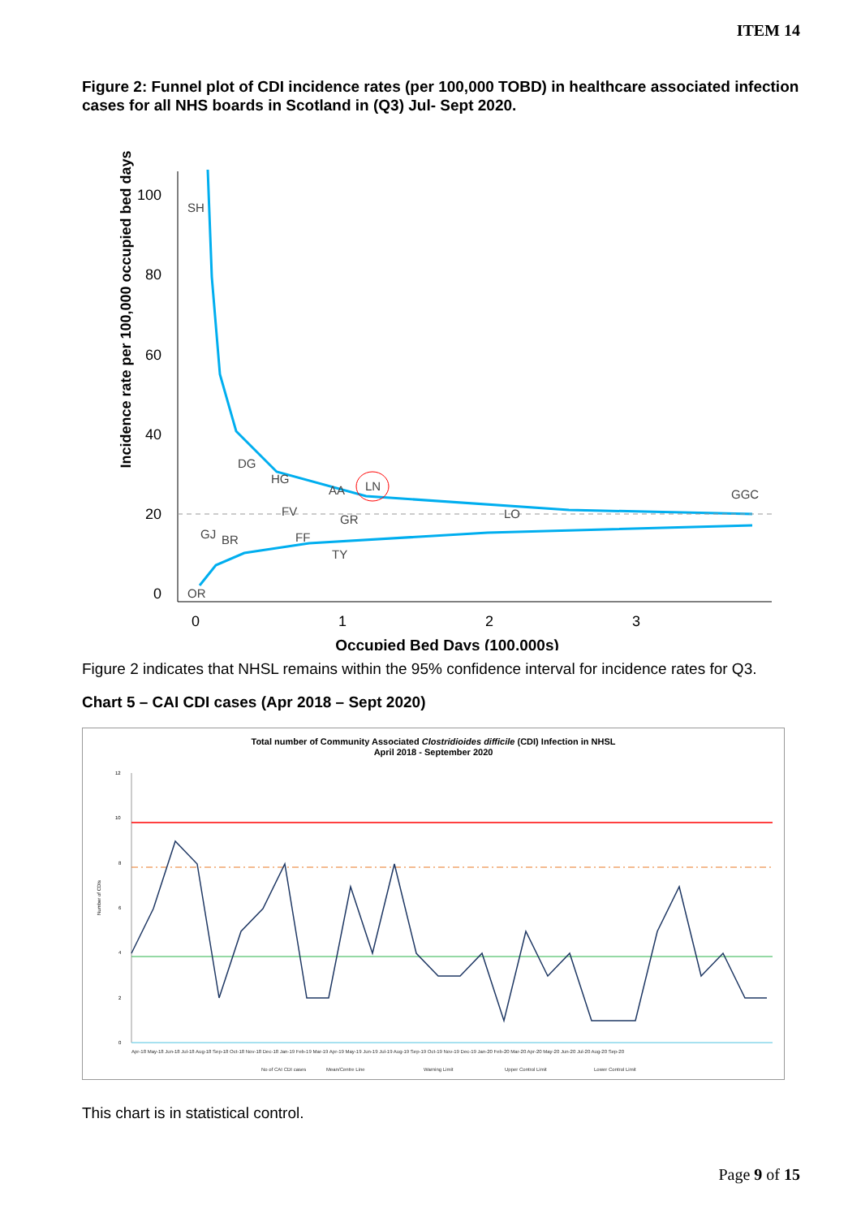ITEM 14
Figure 2: Funnel plot of CDI incidence rates (per 100,000 TOBD) in healthcare associated infection cases for all NHS boards in Scotland in (Q3) Jul- Sept 2020.
Incidence rate per 100,000 occupied bed days
100
80
60
40
20
0
0
1
2
3
Occupied Bed Days (100,000s)
SH
DG
HG
AA
LN
FV
GR
LO
GGC
GJ
BR
FF
TY
OR
Figure 2 indicates that NHSL remains within the 95% confidence interval for incidence rates for Q3.
Chart 5 – CAI CDI cases (Apr 2018 – Sept 2020)
Total number of Community Associated Clostridioides difficile (CDI) Infection in NHSL
April 2018 - September 2020
Number of CDIs
12
10
8
6
4
2
0
Apr-18 May-18 Jun-18 Jul-18 Aug-18 Sep-18 Oct-18 Nov-18 Dec-18 Jan-19 Feb-19 Mar-19 Apr-19 May-19 Jun-19 Jul-19 Aug-19 Sep-19 Oct-19 Nov-19 Dec-19 Jan-20 Feb-20 Mar-20 Apr-20 May-20 Jun-20 Jul-20 Aug-20 Sep-20
No of CAI CDI cases
Mean/Centre Line
Warning Limit
Upper Control Limit
Lower Control Limit
This chart is in statistical control.
Page 9 of 15